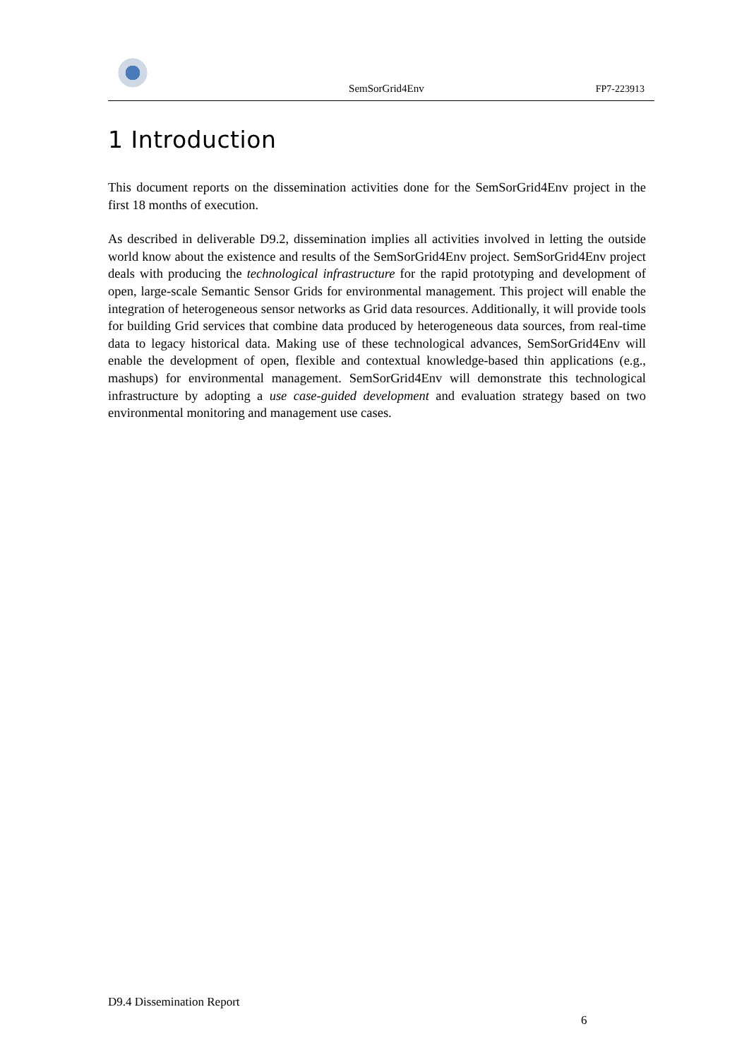SemSorGrid4Env
FP7-223913
1 Introduction
This document reports on the dissemination activities done for the SemSorGrid4Env project in the first 18 months of execution.
As described in deliverable D9.2, dissemination implies all activities involved in letting the outside world know about the existence and results of the SemSorGrid4Env project. SemSorGrid4Env project deals with producing the technological infrastructure for the rapid prototyping and development of open, large-scale Semantic Sensor Grids for environmental management. This project will enable the integration of heterogeneous sensor networks as Grid data resources. Additionally, it will provide tools for building Grid services that combine data produced by heterogeneous data sources, from real-time data to legacy historical data. Making use of these technological advances, SemSorGrid4Env will enable the development of open, flexible and contextual knowledge-based thin applications (e.g., mashups) for environmental management. SemSorGrid4Env will demonstrate this technological infrastructure by adopting a use case-guided development and evaluation strategy based on two environmental monitoring and management use cases.
D9.4 Dissemination Report
6